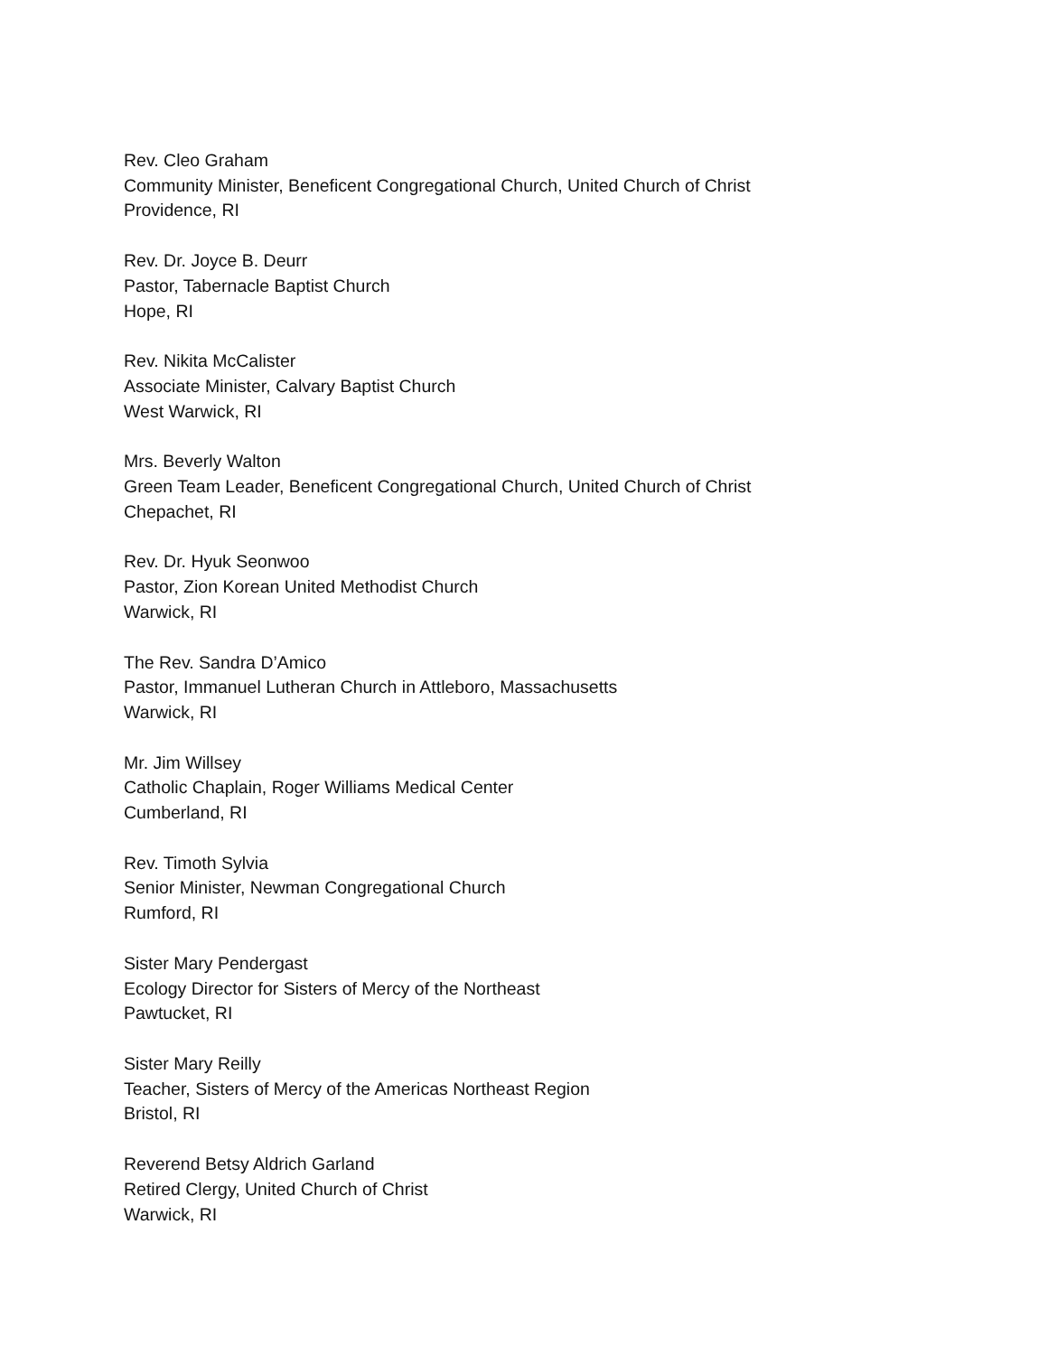Rev. Cleo Graham
Community Minister, Beneficent Congregational Church, United Church of Christ
Providence, RI
Rev. Dr. Joyce B. Deurr
Pastor, Tabernacle Baptist Church
Hope, RI
Rev. Nikita McCalister
Associate Minister, Calvary Baptist Church
West Warwick, RI
Mrs. Beverly Walton
Green Team Leader, Beneficent Congregational Church, United Church of Christ
Chepachet, RI
Rev. Dr. Hyuk Seonwoo
Pastor, Zion Korean United Methodist Church
Warwick, RI
The Rev. Sandra D’Amico
Pastor, Immanuel Lutheran Church in Attleboro, Massachusetts
Warwick, RI
Mr. Jim Willsey
Catholic Chaplain, Roger Williams Medical Center
Cumberland, RI
Rev. Timoth Sylvia
Senior Minister, Newman Congregational Church
Rumford, RI
Sister Mary Pendergast
Ecology Director for Sisters of Mercy of the Northeast
Pawtucket, RI
Sister Mary Reilly
Teacher, Sisters of Mercy of the Americas Northeast Region
Bristol, RI
Reverend Betsy Aldrich Garland
Retired Clergy, United Church of Christ
Warwick, RI